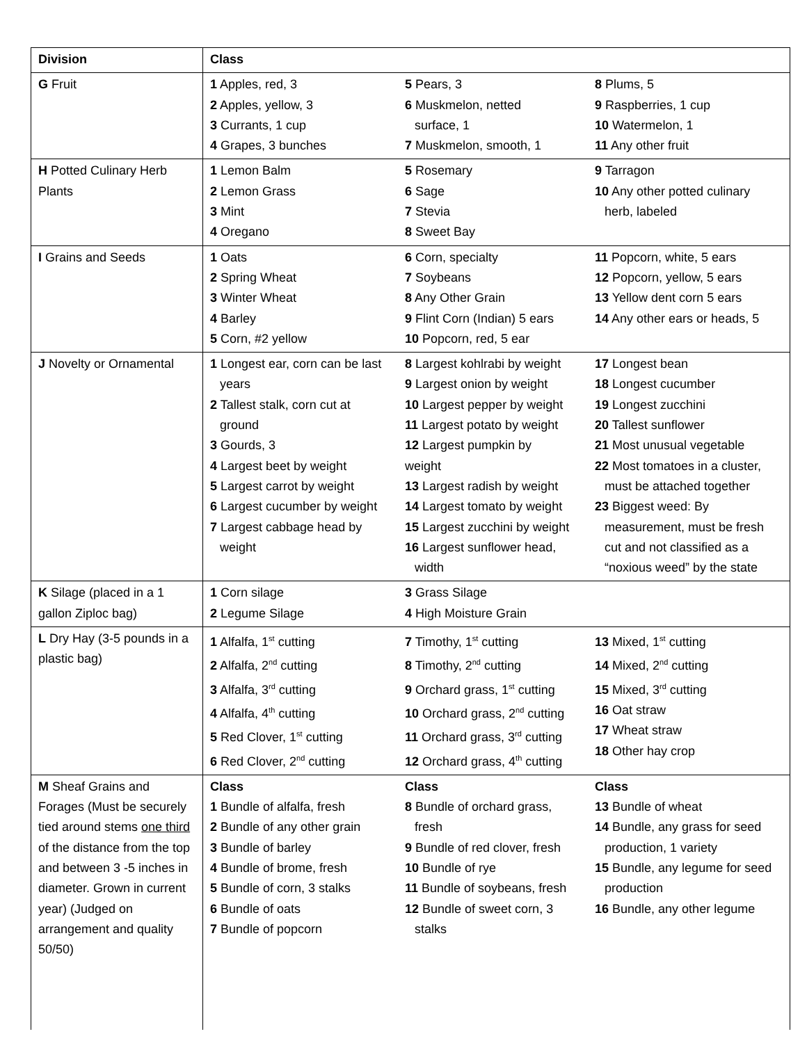| Division | Class | | |
| G Fruit | 1 Apples, red, 3 2 Apples, yellow, 3 3 Currants, 1 cup 4 Grapes, 3 bunches | 5 Pears, 3 6 Muskmelon, netted surface, 1 7 Muskmelon, smooth, 1 | 8 Plums, 5 9 Raspberries, 1 cup 10 Watermelon, 1 11 Any other fruit |
| H Potted Culinary Herb Plants | 1 Lemon Balm 2 Lemon Grass 3 Mint 4 Oregano | 5 Rosemary 6 Sage 7 Stevia 8 Sweet Bay | 9 Tarragon 10 Any other potted culinary herb, labeled |
| I Grains and Seeds | 1 Oats 2 Spring Wheat 3 Winter Wheat 4 Barley 5 Corn, #2 yellow | 6 Corn, specialty 7 Soybeans 8 Any Other Grain 9 Flint Corn (Indian) 5 ears 10 Popcorn, red, 5 ear | 11 Popcorn, white, 5 ears 12 Popcorn, yellow, 5 ears 13 Yellow dent corn 5 ears 14 Any other ears or heads, 5 |
| J Novelty or Ornamental | 1 Longest ear, corn can be last years 2 Tallest stalk, corn cut at ground 3 Gourds, 3 4 Largest beet by weight 5 Largest carrot by weight 6 Largest cucumber by weight 7 Largest cabbage head by weight | 8 Largest kohlrabi by weight 9 Largest onion by weight 10 Largest pepper by weight 11 Largest potato by weight 12 Largest pumpkin by weight 13 Largest radish by weight 14 Largest tomato by weight 15 Largest zucchini by weight 16 Largest sunflower head, width | 17 Longest bean 18 Longest cucumber 19 Longest zucchini 20 Tallest sunflower 21 Most unusual vegetable 22 Most tomatoes in a cluster, must be attached together 23 Biggest weed: By measurement, must be fresh cut and not classified as a “noxious weed” by the state |
| K Silage (placed in a 1 gallon Ziploc bag) | 1 Corn silage 2 Legume Silage | 3 Grass Silage 4 High Moisture Grain | |
| L Dry Hay (3-5 pounds in a plastic bag) | 1 Alfalfa, 1<sup>st</sup> cutting 2 Alfalfa, 2<sup>nd</sup> cutting 3 Alfalfa, 3<sup>rd</sup> cutting 4 Alfalfa, 4<sup>th</sup> cutting 5 Red Clover, 1<sup>st</sup> cutting 6 Red Clover, 2<sup>nd</sup> cutting | 7 Timothy, 1<sup>st</sup> cutting 8 Timothy, 2<sup>nd</sup> cutting 9 Orchard grass, 1<sup>st</sup> cutting 10 Orchard grass, 2<sup>nd</sup> cutting 11 Orchard grass, 3<sup>rd</sup> cutting 12 Orchard grass, 4<sup>th</sup> cutting | 13 Mixed, 1<sup>st</sup> cutting 14 Mixed, 2<sup>nd</sup> cutting 15 Mixed, 3<sup>rd</sup> cutting 16 Oat straw 17 Wheat straw 18 Other hay crop |
| M Sheaf Grains and Forages (Must be securely tied around stems one third of the distance from the top and between 3 -5 inches in diameter. Grown in current year) (Judged on arrangement and quality 50/50) | Class 1 Bundle of alfalfa, fresh 2 Bundle of any other grain 3 Bundle of barley 4 Bundle of brome, fresh 5 Bundle of corn, 3 stalks 6 Bundle of oats 7 Bundle of popcorn | Class 8 Bundle of orchard grass, fresh 9 Bundle of red clover, fresh 10 Bundle of rye 11 Bundle of soybeans, fresh 12 Bundle of sweet corn, 3 stalks | Class 13 Bundle of wheat 14 Bundle, any grass for seed production, 1 variety 15 Bundle, any legume for seed production 16 Bundle, any other legume |